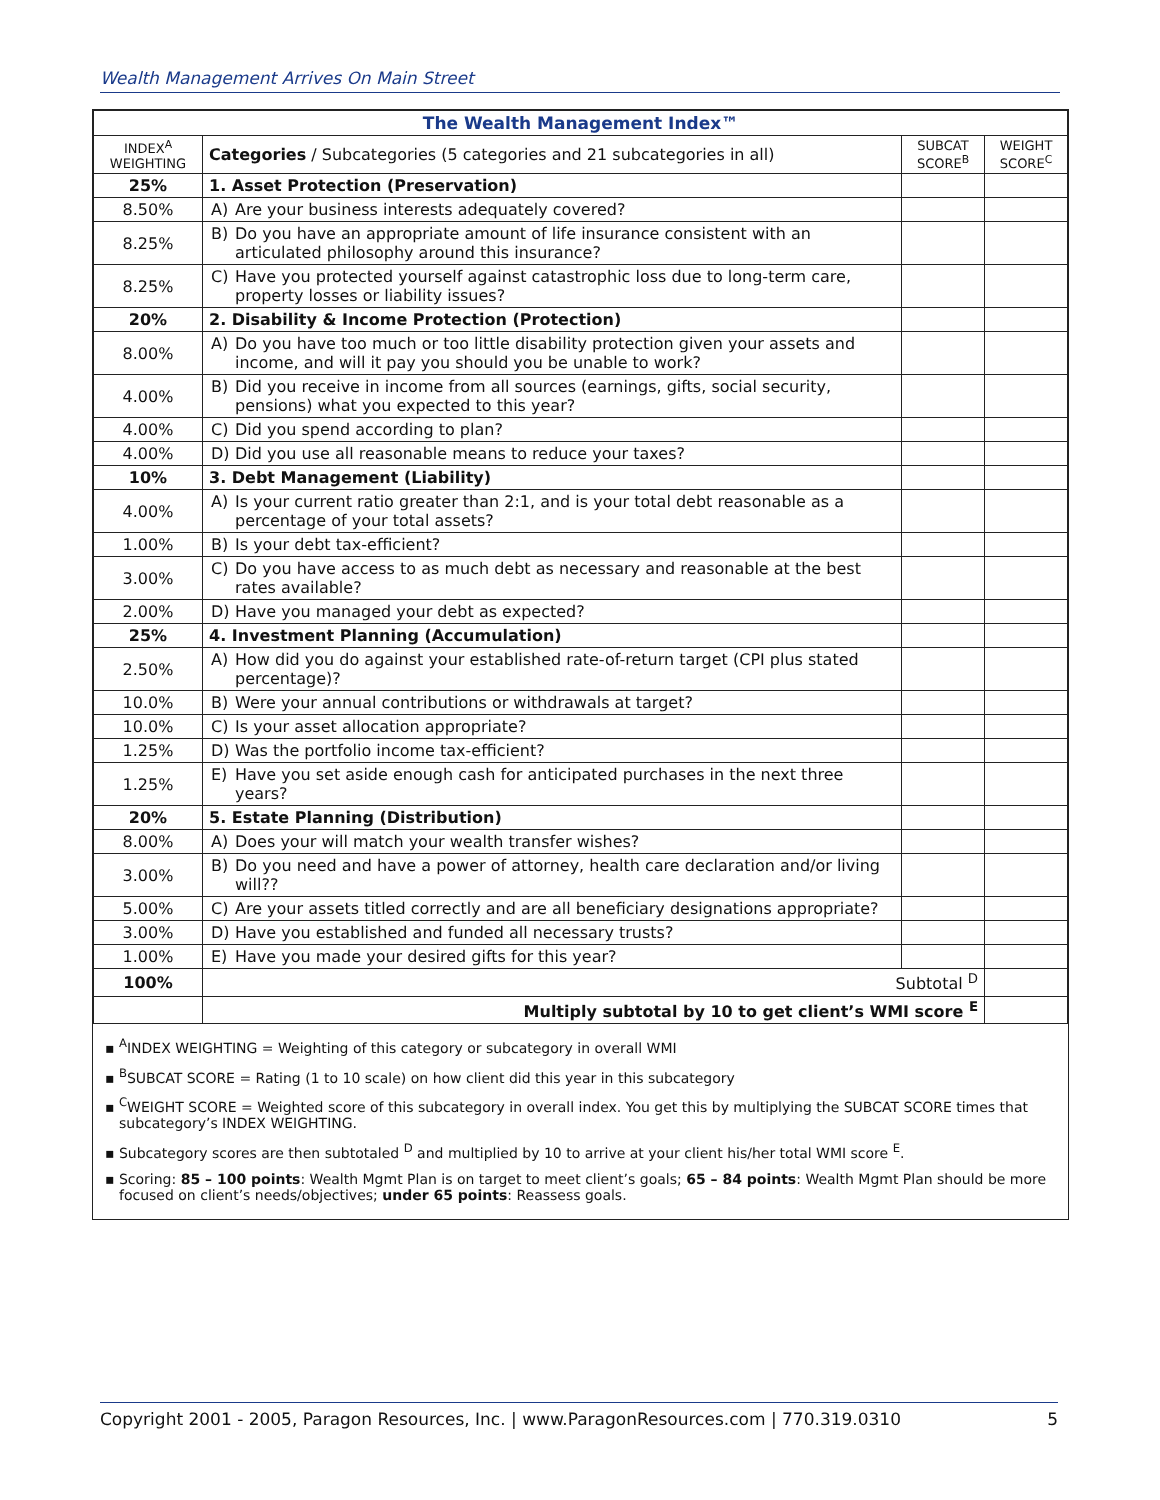Wealth Management Arrives On Main Street
| The Wealth Management Index™ | | | |
| INDEX<sup>A</sup> WEIGHTING | Categories / Subcategories (5 categories and 21 subcategories in all) | SUBCAT SCORE<sup>B</sup> | WEIGHT SCORE<sup>C</sup> |
| 25% | 1. Asset Protection (Preservation) | | |
| 8.50% | A) Are your business interests adequately covered? | | |
| 8.25% | B) Do you have an appropriate amount of life insurance consistent with an articulated philosophy around this insurance? | | |
| 8.25% | C) Have you protected yourself against catastrophic loss due to long-term care, property losses or liability issues? | | |
| 20% | 2. Disability & Income Protection (Protection) | | |
| 8.00% | A) Do you have too much or too little disability protection given your assets and income, and will it pay you should you be unable to work? | | |
| 4.00% | B) Did you receive in income from all sources (earnings, gifts, social security, pensions) what you expected to this year? | | |
| 4.00% | C) Did you spend according to plan? | | |
| 4.00% | D) Did you use all reasonable means to reduce your taxes? | | |
| 10% | 3. Debt Management (Liability) | | |
| 4.00% | A) Is your current ratio greater than 2:1, and is your total debt reasonable as a percentage of your total assets? | | |
| 1.00% | B) Is your debt tax-efficient? | | |
| 3.00% | C) Do you have access to as much debt as necessary and reasonable at the best rates available? | | |
| 2.00% | D) Have you managed your debt as expected? | | |
| 25% | 4. Investment Planning (Accumulation) | | |
| 2.50% | A) How did you do against your established rate-of-return target (CPI plus stated percentage)? | | |
| 10.0% | B) Were your annual contributions or withdrawals at target? | | |
| 10.0% | C) Is your asset allocation appropriate? | | |
| 1.25% | D) Was the portfolio income tax-efficient? | | |
| 1.25% | E) Have you set aside enough cash for anticipated purchases in the next three years? | | |
| 20% | 5. Estate Planning (Distribution) | | |
| 8.00% | A) Does your will match your wealth transfer wishes? | | |
| 3.00% | B) Do you need and have a power of attorney, health care declaration and/or living will?? | | |
| 5.00% | C) Are your assets titled correctly and are all beneficiary designations appropriate? | | |
| 3.00% | D) Have you established and funded all necessary trusts? | | |
| 1.00% | E) Have you made your desired gifts for this year? | | |
| 100% | Subtotal <sup>D</sup> | | |
| | Multiply subtotal by 10 to get client’s WMI score <sup>E</sup> | | |
▪ <sup>A</sup>INDEX WEIGHTING = Weighting of this category or subcategory in overall WMI
▪ <sup>B</sup>SUBCAT SCORE = Rating (1 to 10 scale) on how client did this year in this subcategory
▪ <sup>C</sup>WEIGHT SCORE = Weighted score of this subcategory in overall index. You get this by multiplying the SUBCAT SCORE times that subcategory’s INDEX WEIGHTING.
▪ Subcategory scores are then subtotaled <sup>D</sup> and multiplied by 10 to arrive at your client his/her total WMI score <sup>E</sup>.
▪ Scoring: 85 – 100 points: Wealth Mgmt Plan is on target to meet client’s goals; 65 – 84 points: Wealth Mgmt Plan should be more focused on client’s needs/objectives; under 65 points: Reassess goals.
Copyright 2001 - 2005, Paragon Resources, Inc. | www.ParagonResources.com | 770.319.0310 5